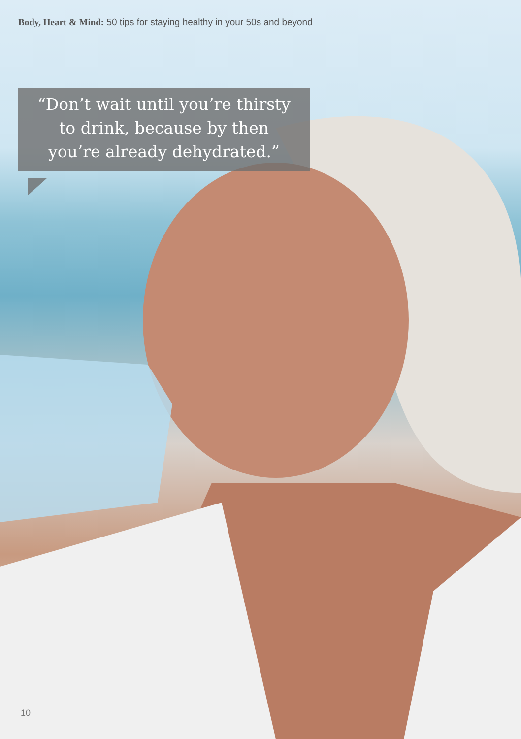Body, Heart & Mind: 50 tips for staying healthy in your 50s and beyond
“Don’t wait until you’re thirsty
to drink, because by then
you’re already dehydrated.”
10